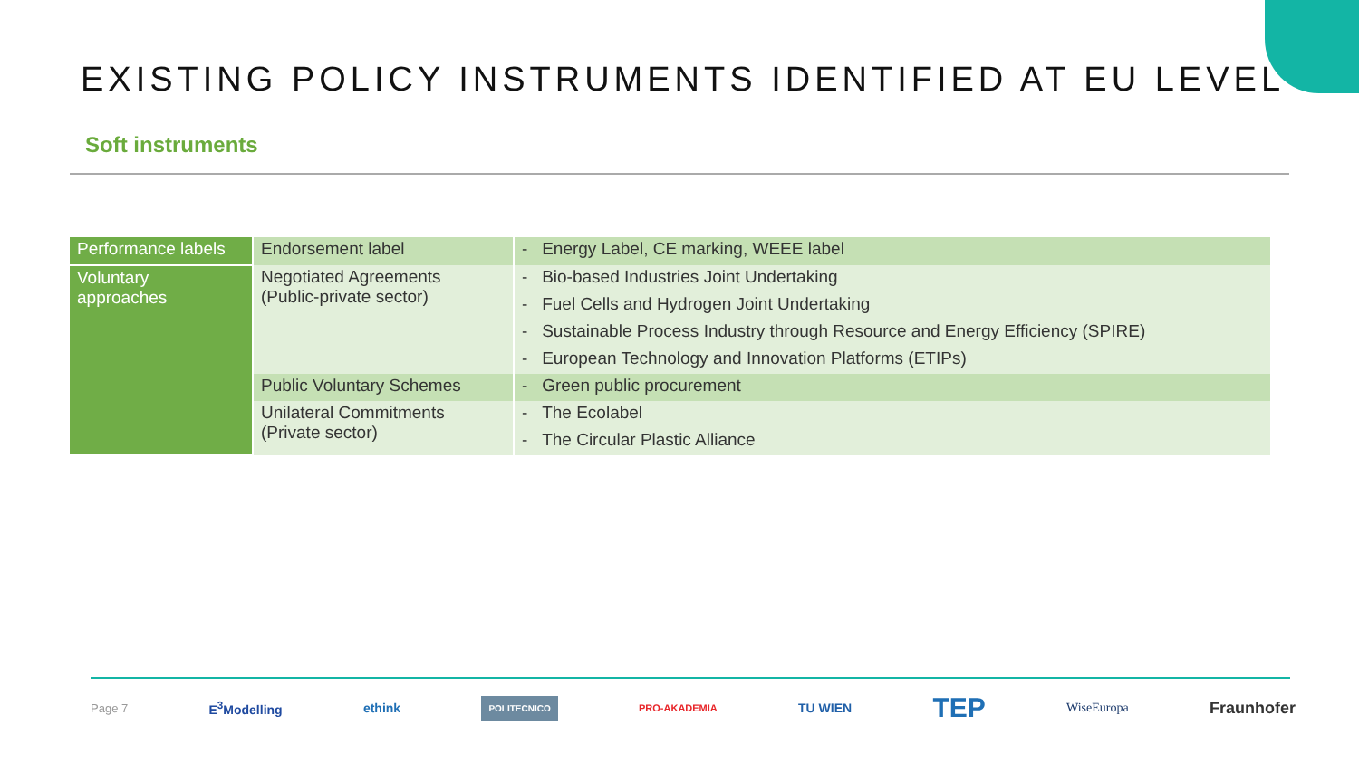EXISTING POLICY INSTRUMENTS IDENTIFIED AT EU LEVEL
Soft instruments
| Performance labels | Endorsement label | - Energy Label, CE marking, WEEE label |
| Voluntary approaches | Negotiated Agreements (Public-private sector) | - Bio-based Industries Joint Undertaking |
| | | - Fuel Cells and Hydrogen Joint Undertaking |
| | | - Sustainable Process Industry through Resource and Energy Efficiency (SPIRE) |
| | | - European Technology and Innovation Platforms (ETIPs) |
| | Public Voluntary Schemes | - Green public procurement |
| | Unilateral Commitments (Private sector) | - The Ecolabel |
| | | - The Circular Plastic Alliance |
Page 7 E<sup>3</sup>Modelling ethink POLITECNICO PRO-AKADEMIA TU WIEN TEP WiseEuropa Fraunhofer